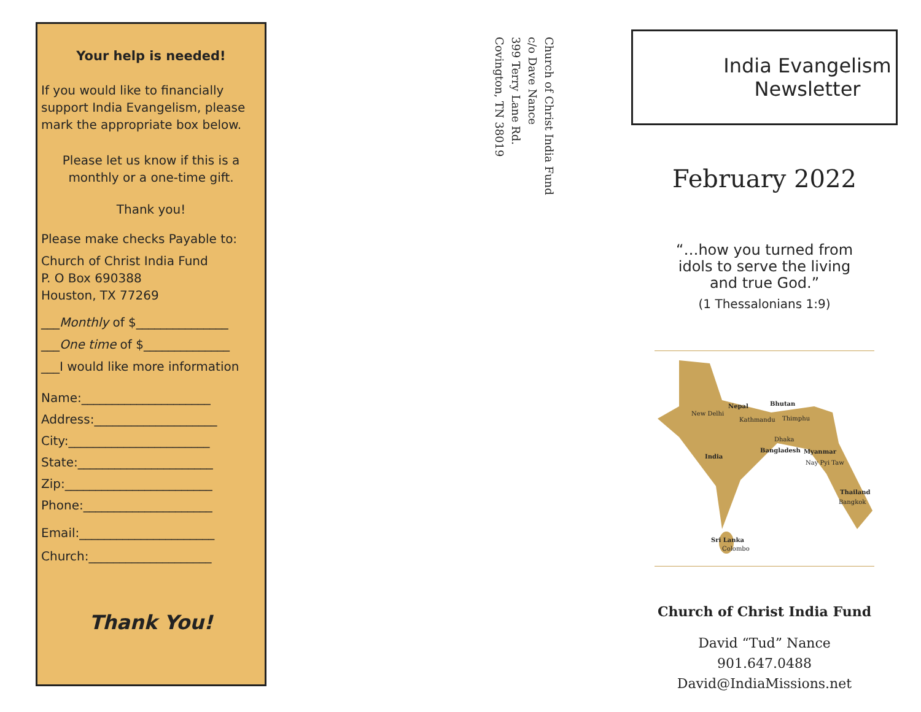Your help is needed!
If you would like to financially support India Evangelism, please mark the appropriate box below.
Please let us know if this is a monthly or a one-time gift.
Thank you!
Please make checks Payable to:
Church of Christ India Fund
P. O Box 690388
Houston, TX 77269
___Monthly of $_______________
___One time of $______________
___I would like more information
Name:_____________________
Address:____________________
City:_______________________
State:______________________
Zip:________________________
Phone:_____________________
Email:______________________
Church:____________________
Thank You!
Church of Christ India Fund
c/o Dave Nance
399 Terry Lane Rd.
Covington, TN 38019
India Evangelism
Newsletter
February 2022
“…how you turned from
idols to serve the living
and true God.”
(1 Thessalonians 1:9)
Nepal Bhutan
New Delhi
Kathmandu Thimphu
Dhaka
India
Bangladesh Myanmar
Nay Pyi Taw
Thailand
Bangkok
Sri Lanka
Colombo
Church of Christ India Fund
David “Tud” Nance
901.647.0488
David@IndiaMissions.net